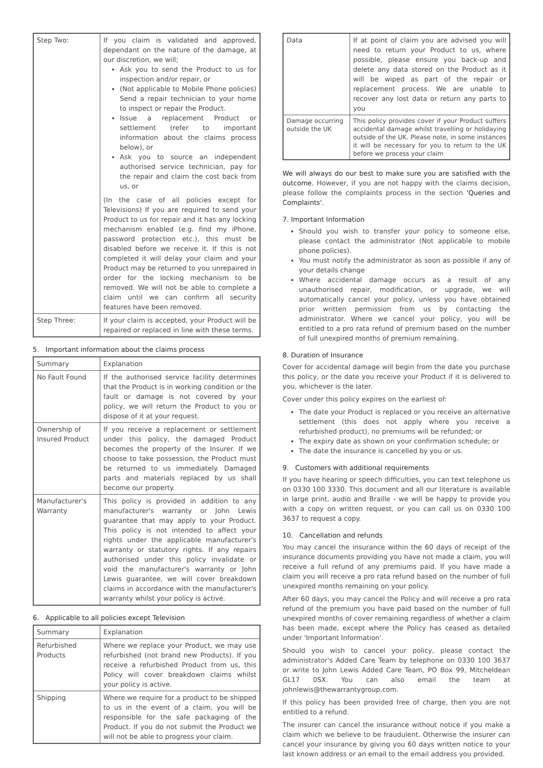| Step Two: | If you claim is validated and approved, dependant on the nature of the damage, at our discretion, we will; Ask you to send the Product to us for inspection and/or repair, or (Not applicable to Mobile Phone policies) Send a repair technician to your home to inspect or repair the Product. Issue a replacement Product or settlement (refer to important information about the claims process below), or Ask you to source an independent authorised service technician, pay for the repair and claim the cost back from us, or (In the case of all policies except for Televisions) If you are required to send your Product to us for repair and it has any locking mechanism enabled (e.g. find my iPhone, password protection etc.), this must be disabled before we receive it. If this is not completed it will delay your claim and your Product may be returned to you unrepaired in order for the locking mechanism to be removed. We will not be able to complete a claim until we can confirm all security features have been removed. |
| Step Three: | If your claim is accepted, your Product will be repaired or replaced in line with these terms. |
5. Important information about the claims process
| Summary | Explanation |
| --- | --- |
| No Fault Found | If the authorised service facility determines that the Product is in working condition or the fault or damage is not covered by your policy, we will return the Product to you or dispose of it at your request. |
| Ownership of Insured Product | If you receive a replacement or settlement under this policy, the damaged Product becomes the property of the Insurer. If we choose to take possession, the Product must be returned to us immediately. Damaged parts and materials replaced by us shall become our property. |
| Manufacturer's Warranty | This policy is provided in addition to any manufacturer's warranty or John Lewis guarantee that may apply to your Product. This policy is not intended to affect your rights under the applicable manufacturer's warranty or statutory rights. If any repairs authorised under this policy invalidate or void the manufacturer's warranty or John Lewis guarantee, we will cover breakdown claims in accordance with the manufacturer's warranty whilst your policy is active. |
6. Applicable to all policies except Television
| Summary | Explanation |
| --- | --- |
| Refurbished Products | Where we replace your Product, we may use refurbished (not brand new Products). If you receive a refurbished Product from us, this Policy will cover breakdown claims whilst your policy is active. |
| Shipping | Where we require for a product to be shipped to us in the event of a claim, you will be responsible for the safe packaging of the Product. If you do not submit the Product we will not be able to progress your claim. |
| Data | If at point of claim you are advised you will need to return your Product to us, where possible, please ensure you back-up and delete any data stored on the Product as it will be wiped as part of the repair or replacement process. We are unable to recover any lost data or return any parts to you |
| Damage occurring outside the UK | This policy provides cover if your Product suffers accidental damage whilst travelling or holidaying outside of the UK. Please note, in some instances it will be necessary for you to return to the UK before we process your claim |
We will always do our best to make sure you are satisfied with the outcome. However, if you are not happy with the claims decision, please follow the complaints process in the section 'Queries and Complaints'.
7. Important Information
Should you wish to transfer your policy to someone else, please contact the administrator (Not applicable to mobile phone policies).
You must notify the administrator as soon as possible if any of your details change
Where accidental damage occurs as a result of any unauthorised repair, modification, or upgrade, we will automatically cancel your policy, unless you have obtained prior written permission from us by contacting the administrator. Where we cancel your policy, you will be entitled to a pro rata refund of premium based on the number of full unexpired months of premium remaining.
8. Duration of Insurance
Cover for accidental damage will begin from the date you purchase this policy, or the date you receive your Product if it is delivered to you, whichever is the later.
Cover under this policy expires on the earliest of:
The date your Product is replaced or you receive an alternative settlement (this does not apply where you receive a refurbished product), no premiums will be refunded; or
The expiry date as shown on your confirmation schedule; or
The date the insurance is cancelled by you or us.
9. Customers with additional requirements
If you have hearing or speech difficulties, you can text telephone us on 0330 100 3330. This document and all our literature is available in large print, audio and Braille - we will be happy to provide you with a copy on written request, or you can call us on 0330 100 3637 to request a copy.
10. Cancellation and refunds
You may cancel the insurance within the 60 days of receipt of the insurance documents providing you have not made a claim, you will receive a full refund of any premiums paid. If you have made a claim you will receive a pro rata refund based on the number of full unexpired months remaining on your policy.
After 60 days, you may cancel the Policy and will receive a pro rata refund of the premium you have paid based on the number of full unexpired months of cover remaining regardless of whether a claim has been made, except where the Policy has ceased as detailed under 'Important Information'.
Should you wish to cancel your policy, please contact the administrator's Added Care Team by telephone on 0330 100 3637 or write to John Lewis Added Care Team, PO Box 99, Mitcheldean GL17 0SX. You can also email the team at johnlewis@thewarrantygroup.com.
If this policy has been provided free of charge, then you are not entitled to a refund.
The insurer can cancel the insurance without notice if you make a claim which we believe to be fraudulent. Otherwise the insurer can cancel your insurance by giving you 60 days written notice to your last known address or an email to the email address you provided.